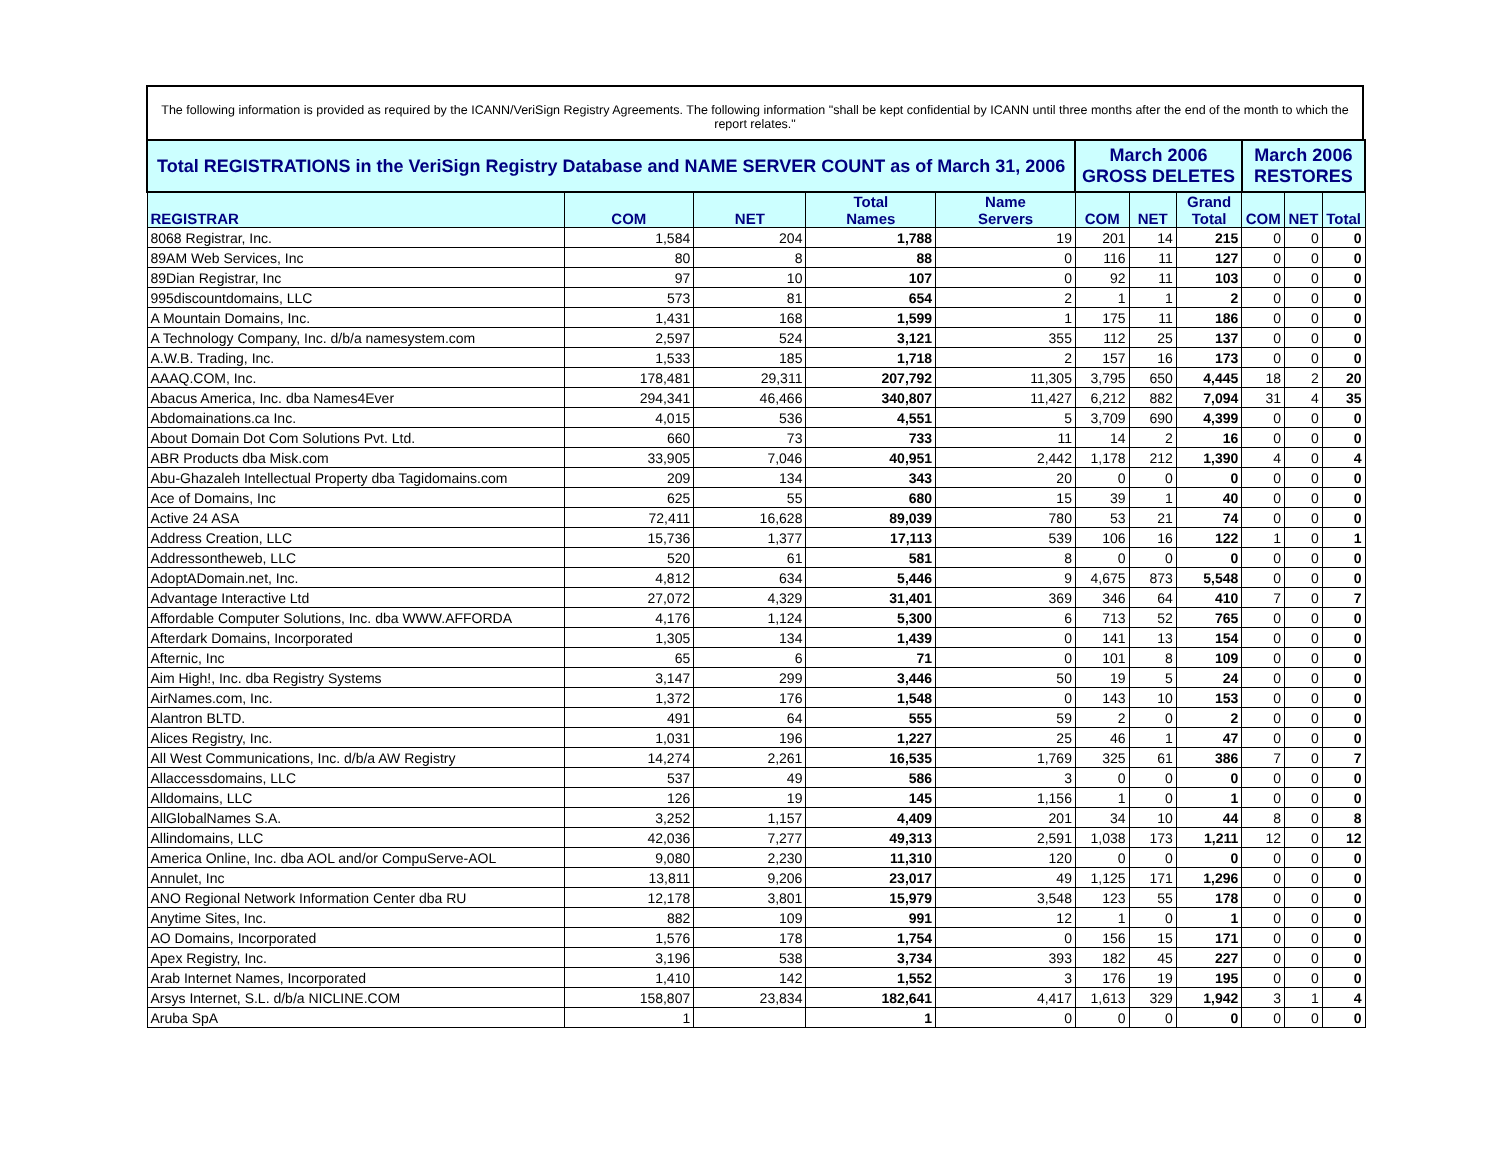The following information is provided as required by the ICANN/VeriSign Registry Agreements. The following information "shall be kept confidential by ICANN until three months after the end of the month to which the report relates."
| Total REGISTRATIONS in the VeriSign Registry Database and NAME SERVER COUNT as of March 31, 2006 | | | | | March 2006 GROSS DELETES | | | March 2006 RESTORES | | |
| --- | --- | --- | --- | --- | --- | --- | --- | --- | --- | --- |
| REGISTRAR | COM | NET | Total Names | Name Servers | COM | NET | Grand Total | COM | NET | Total |
| 8068 Registrar, Inc. | 1,584 | 204 | 1,788 | 19 | 201 | 14 | 215 | 0 | 0 | 0 |
| 89AM Web Services, Inc | 80 | 8 | 88 | 0 | 116 | 11 | 127 | 0 | 0 | 0 |
| 89Dian Registrar, Inc | 97 | 10 | 107 | 0 | 92 | 11 | 103 | 0 | 0 | 0 |
| 995discountdomains, LLC | 573 | 81 | 654 | 2 | 1 | 1 | 2 | 0 | 0 | 0 |
| A Mountain Domains, Inc. | 1,431 | 168 | 1,599 | 1 | 175 | 11 | 186 | 0 | 0 | 0 |
| A Technology Company, Inc. d/b/a namesystem.com | 2,597 | 524 | 3,121 | 355 | 112 | 25 | 137 | 0 | 0 | 0 |
| A.W.B. Trading, Inc. | 1,533 | 185 | 1,718 | 2 | 157 | 16 | 173 | 0 | 0 | 0 |
| AAAQ.COM, Inc. | 178,481 | 29,311 | 207,792 | 11,305 | 3,795 | 650 | 4,445 | 18 | 2 | 20 |
| Abacus America, Inc. dba Names4Ever | 294,341 | 46,466 | 340,807 | 11,427 | 6,212 | 882 | 7,094 | 31 | 4 | 35 |
| Abdomainations.ca Inc. | 4,015 | 536 | 4,551 | 5 | 3,709 | 690 | 4,399 | 0 | 0 | 0 |
| About Domain Dot Com Solutions Pvt. Ltd. | 660 | 73 | 733 | 11 | 14 | 2 | 16 | 0 | 0 | 0 |
| ABR Products dba Misk.com | 33,905 | 7,046 | 40,951 | 2,442 | 1,178 | 212 | 1,390 | 4 | 0 | 4 |
| Abu-Ghazaleh Intellectual Property dba Tagidomains.com | 209 | 134 | 343 | 20 | 0 | 0 | 0 | 0 | 0 | 0 |
| Ace of Domains, Inc | 625 | 55 | 680 | 15 | 39 | 1 | 40 | 0 | 0 | 0 |
| Active 24 ASA | 72,411 | 16,628 | 89,039 | 780 | 53 | 21 | 74 | 0 | 0 | 0 |
| Address Creation, LLC | 15,736 | 1,377 | 17,113 | 539 | 106 | 16 | 122 | 1 | 0 | 1 |
| Addressontheweb, LLC | 520 | 61 | 581 | 8 | 0 | 0 | 0 | 0 | 0 | 0 |
| AdoptADomain.net, Inc. | 4,812 | 634 | 5,446 | 9 | 4,675 | 873 | 5,548 | 0 | 0 | 0 |
| Advantage Interactive Ltd | 27,072 | 4,329 | 31,401 | 369 | 346 | 64 | 410 | 7 | 0 | 7 |
| Affordable Computer Solutions, Inc. dba WWW.AFFORDA | 4,176 | 1,124 | 5,300 | 6 | 713 | 52 | 765 | 0 | 0 | 0 |
| Afterdark Domains, Incorporated | 1,305 | 134 | 1,439 | 0 | 141 | 13 | 154 | 0 | 0 | 0 |
| Afternic, Inc | 65 | 6 | 71 | 0 | 101 | 8 | 109 | 0 | 0 | 0 |
| Aim High!, Inc. dba Registry Systems | 3,147 | 299 | 3,446 | 50 | 19 | 5 | 24 | 0 | 0 | 0 |
| AirNames.com, Inc. | 1,372 | 176 | 1,548 | 0 | 143 | 10 | 153 | 0 | 0 | 0 |
| Alantron BLTD. | 491 | 64 | 555 | 59 | 2 | 0 | 2 | 0 | 0 | 0 |
| Alices Registry, Inc. | 1,031 | 196 | 1,227 | 25 | 46 | 1 | 47 | 0 | 0 | 0 |
| All West Communications, Inc. d/b/a AW Registry | 14,274 | 2,261 | 16,535 | 1,769 | 325 | 61 | 386 | 7 | 0 | 7 |
| Allaccessdomains, LLC | 537 | 49 | 586 | 3 | 0 | 0 | 0 | 0 | 0 | 0 |
| Alldomains, LLC | 126 | 19 | 145 | 1,156 | 1 | 0 | 1 | 0 | 0 | 0 |
| AllGlobalNames S.A. | 3,252 | 1,157 | 4,409 | 201 | 34 | 10 | 44 | 8 | 0 | 8 |
| Allindomains, LLC | 42,036 | 7,277 | 49,313 | 2,591 | 1,038 | 173 | 1,211 | 12 | 0 | 12 |
| America Online, Inc. dba AOL and/or CompuServe-AOL | 9,080 | 2,230 | 11,310 | 120 | 0 | 0 | 0 | 0 | 0 | 0 |
| Annulet, Inc | 13,811 | 9,206 | 23,017 | 49 | 1,125 | 171 | 1,296 | 0 | 0 | 0 |
| ANO Regional Network Information Center dba RU | 12,178 | 3,801 | 15,979 | 3,548 | 123 | 55 | 178 | 0 | 0 | 0 |
| Anytime Sites, Inc. | 882 | 109 | 991 | 12 | 1 | 0 | 1 | 0 | 0 | 0 |
| AO Domains, Incorporated | 1,576 | 178 | 1,754 | 0 | 156 | 15 | 171 | 0 | 0 | 0 |
| Apex Registry, Inc. | 3,196 | 538 | 3,734 | 393 | 182 | 45 | 227 | 0 | 0 | 0 |
| Arab Internet Names, Incorporated | 1,410 | 142 | 1,552 | 3 | 176 | 19 | 195 | 0 | 0 | 0 |
| Arsys Internet, S.L. d/b/a NICLINE.COM | 158,807 | 23,834 | 182,641 | 4,417 | 1,613 | 329 | 1,942 | 3 | 1 | 4 |
| Aruba SpA | 1 | | 1 | 0 | 0 | 0 | 0 | 0 | 0 | 0 |